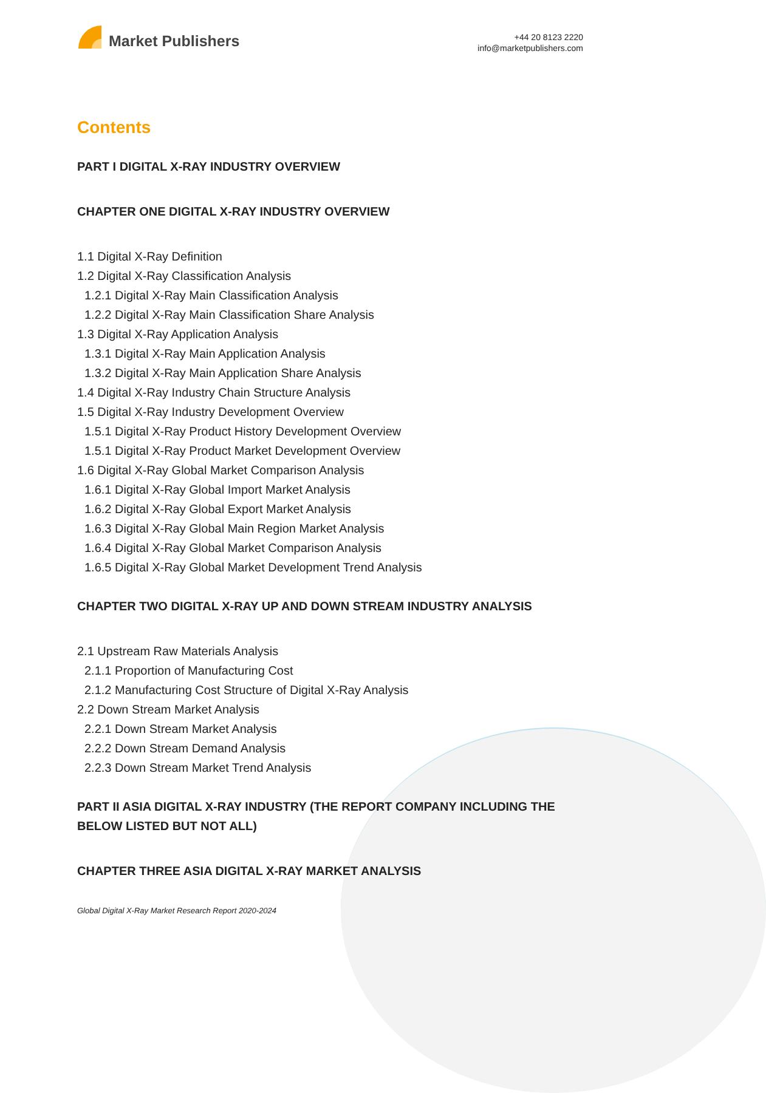Market Publishers
+44 20 8123 2220
info@marketpublishers.com
Contents
PART I DIGITAL X-RAY INDUSTRY OVERVIEW
CHAPTER ONE DIGITAL X-RAY INDUSTRY OVERVIEW
1.1 Digital X-Ray Definition
1.2 Digital X-Ray Classification Analysis
1.2.1 Digital X-Ray Main Classification Analysis
1.2.2 Digital X-Ray Main Classification Share Analysis
1.3 Digital X-Ray Application Analysis
1.3.1 Digital X-Ray Main Application Analysis
1.3.2 Digital X-Ray Main Application Share Analysis
1.4 Digital X-Ray Industry Chain Structure Analysis
1.5 Digital X-Ray Industry Development Overview
1.5.1 Digital X-Ray Product History Development Overview
1.5.1 Digital X-Ray Product Market Development Overview
1.6 Digital X-Ray Global Market Comparison Analysis
1.6.1 Digital X-Ray Global Import Market Analysis
1.6.2 Digital X-Ray Global Export Market Analysis
1.6.3 Digital X-Ray Global Main Region Market Analysis
1.6.4 Digital X-Ray Global Market Comparison Analysis
1.6.5 Digital X-Ray Global Market Development Trend Analysis
CHAPTER TWO DIGITAL X-RAY UP AND DOWN STREAM INDUSTRY ANALYSIS
2.1 Upstream Raw Materials Analysis
2.1.1 Proportion of Manufacturing Cost
2.1.2 Manufacturing Cost Structure of Digital X-Ray Analysis
2.2 Down Stream Market Analysis
2.2.1 Down Stream Market Analysis
2.2.2 Down Stream Demand Analysis
2.2.3 Down Stream Market Trend Analysis
PART II ASIA DIGITAL X-RAY INDUSTRY (THE REPORT COMPANY INCLUDING THE BELOW LISTED BUT NOT ALL)
CHAPTER THREE ASIA DIGITAL X-RAY MARKET ANALYSIS
Global Digital X-Ray Market Research Report 2020-2024